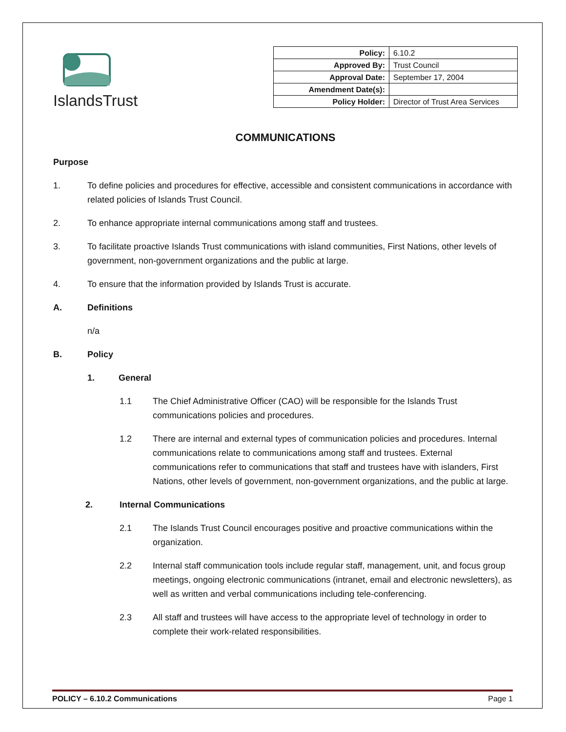IslandsTrust
| Policy: | 6.10.2 |
| Approved By: | Trust Council |
| Approval Date: | September 17, 2004 |
| Amendment Date(s): | |
| Policy Holder: | Director of Trust Area Services |
COMMUNICATIONS
Purpose
1. To define policies and procedures for effective, accessible and consistent communications in accordance with related policies of Islands Trust Council.
2. To enhance appropriate internal communications among staff and trustees.
3. To facilitate proactive Islands Trust communications with island communities, First Nations, other levels of government, non-government organizations and the public at large.
4. To ensure that the information provided by Islands Trust is accurate.
A. Definitions
n/a
B. Policy
1. General
1.1 The Chief Administrative Officer (CAO) will be responsible for the Islands Trust communications policies and procedures.
1.2 There are internal and external types of communication policies and procedures. Internal communications relate to communications among staff and trustees. External communications refer to communications that staff and trustees have with islanders, First Nations, other levels of government, non-government organizations, and the public at large.
2. Internal Communications
2.1 The Islands Trust Council encourages positive and proactive communications within the organization.
2.2 Internal staff communication tools include regular staff, management, unit, and focus group meetings, ongoing electronic communications (intranet, email and electronic newsletters), as well as written and verbal communications including tele-conferencing.
2.3 All staff and trustees will have access to the appropriate level of technology in order to complete their work-related responsibilities.
POLICY – 6.10.2 Communications Page 1